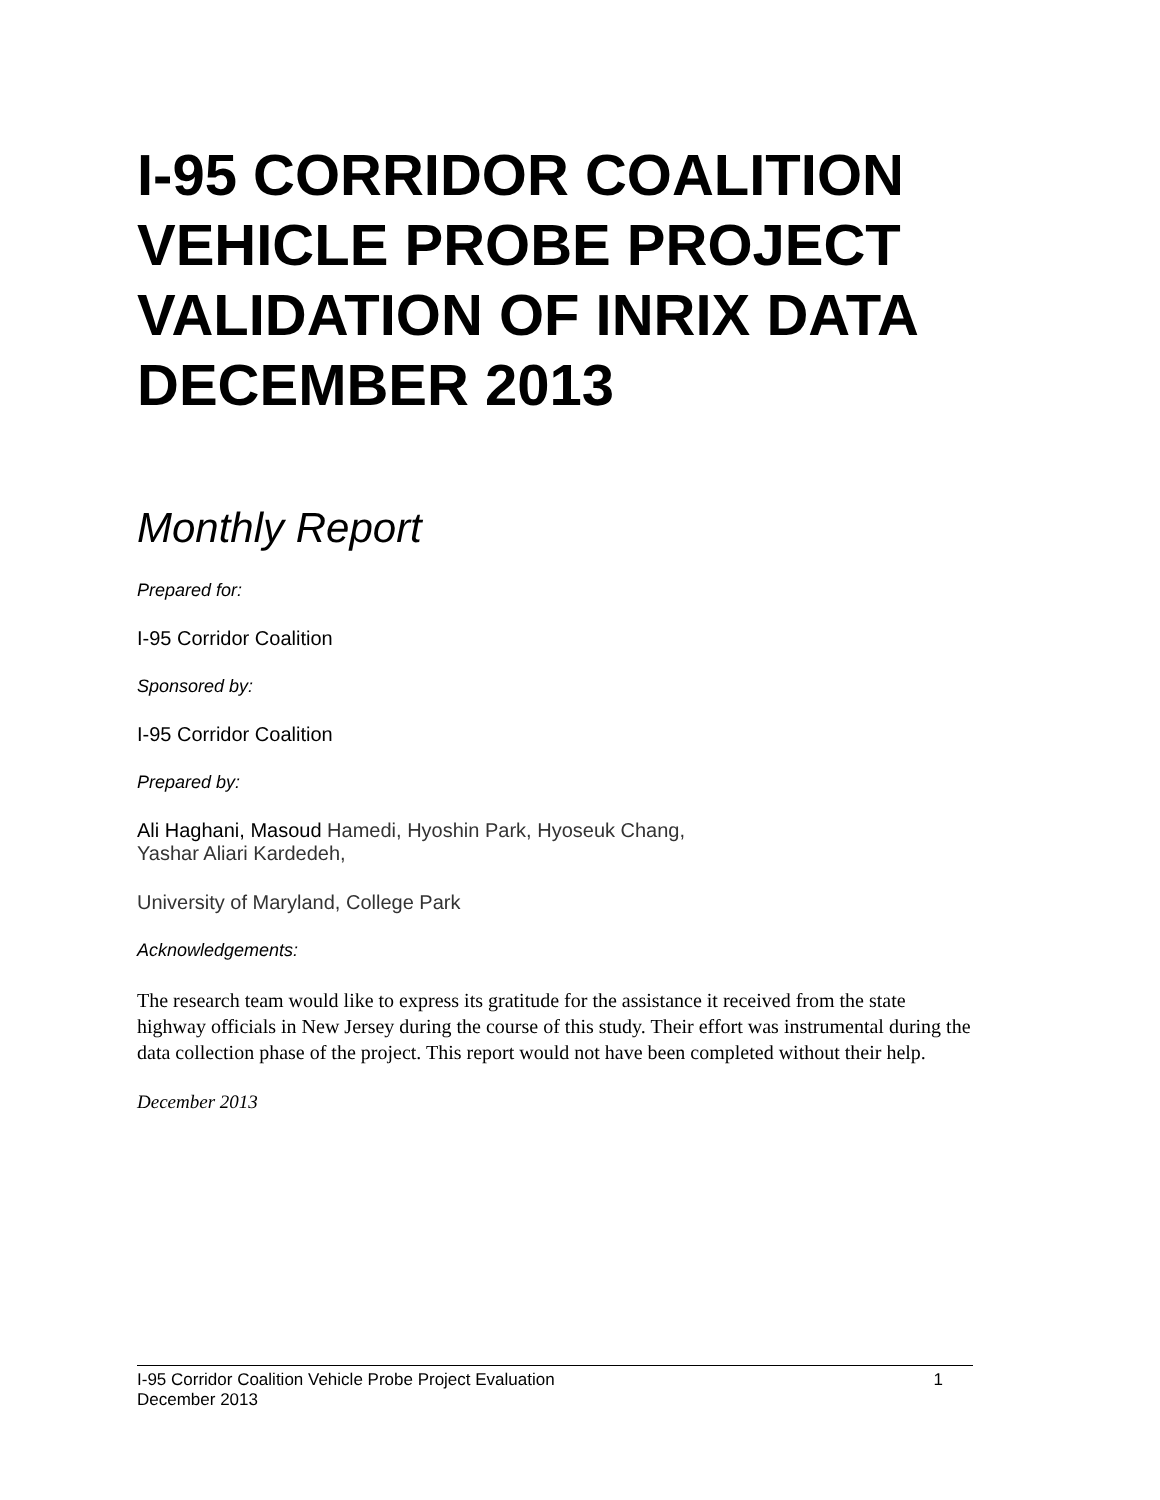I-95 CORRIDOR COALITION VEHICLE PROBE PROJECT VALIDATION OF INRIX DATA DECEMBER 2013
Monthly Report
Prepared for:
I-95 Corridor Coalition
Sponsored by:
I-95 Corridor Coalition
Prepared by:
Ali Haghani, Masoud Hamedi, Hyoshin Park, Hyoseuk Chang,
Yashar Aliari Kardedeh,
University of Maryland, College Park
Acknowledgements:
The research team would like to express its gratitude for the assistance it received from the state highway officials in New Jersey during the course of this study. Their effort was instrumental during the data collection phase of the project. This report would not have been completed without their help.
December 2013
I-95 Corridor Coalition Vehicle Probe Project Evaluation 1
December 2013